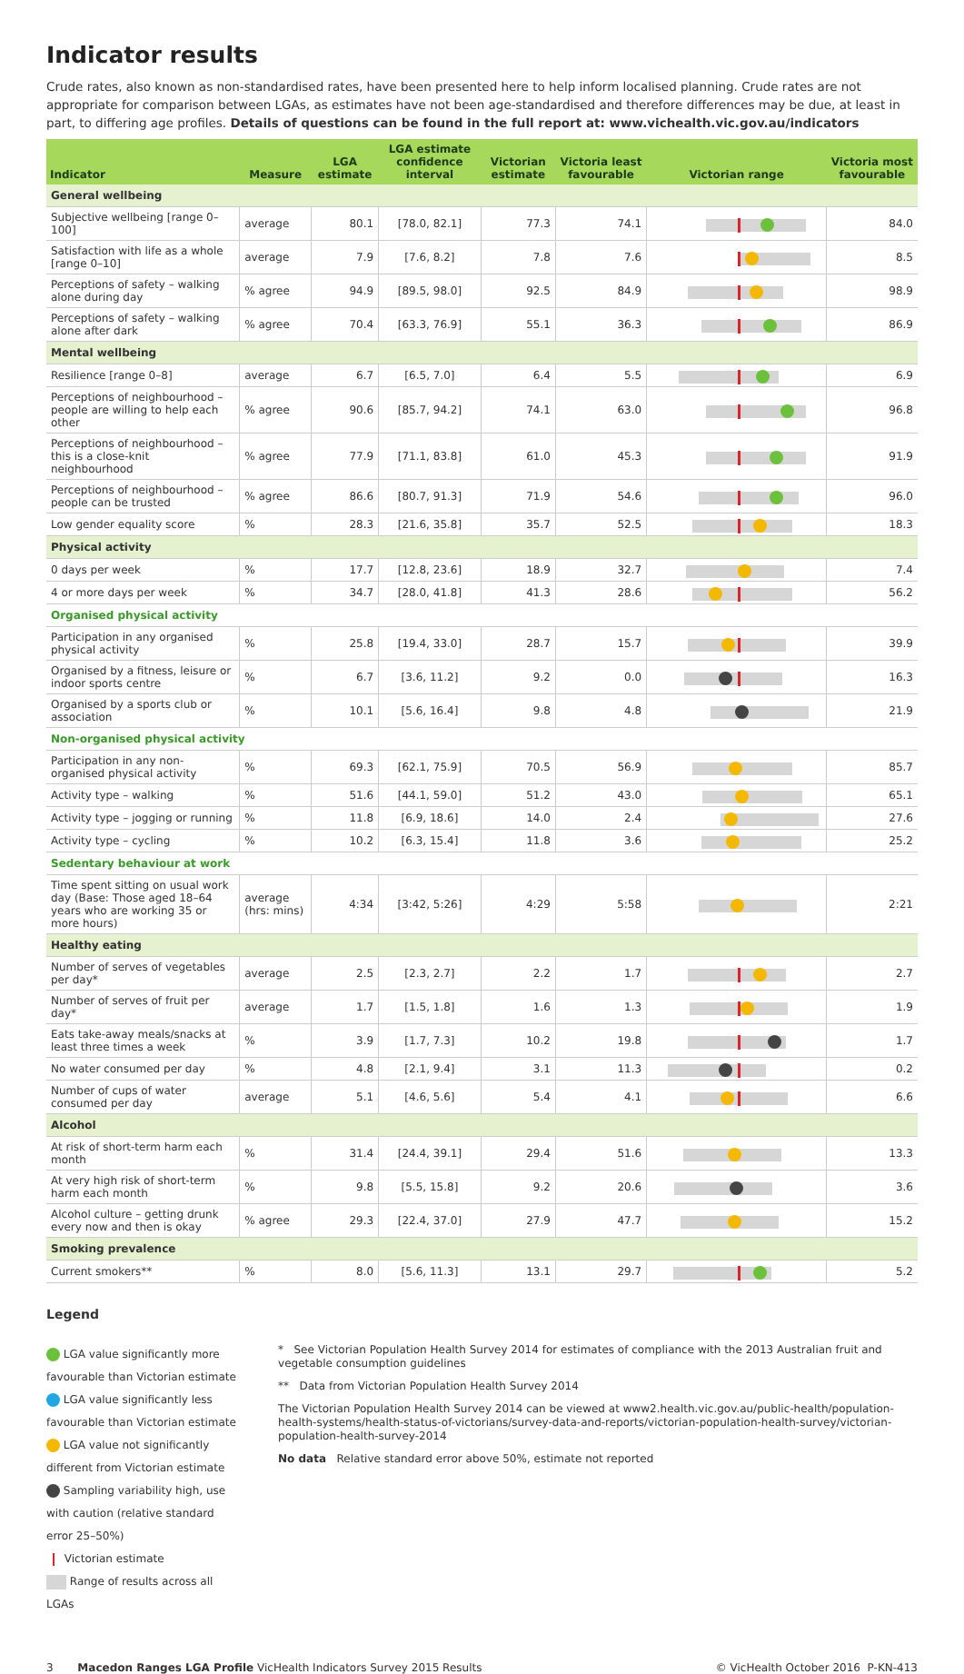Indicator results
Crude rates, also known as non-standardised rates, have been presented here to help inform localised planning. Crude rates are not appropriate for comparison between LGAs, as estimates have not been age-standardised and therefore differences may be due, at least in part, to differing age profiles. Details of questions can be found in the full report at: www.vichealth.vic.gov.au/indicators
| Indicator | Measure | LGA estimate | LGA estimate confidence interval | Victorian estimate | Victoria least favourable | Victorian range | Victoria most favourable |
| --- | --- | --- | --- | --- | --- | --- | --- |
| General wellbeing | | | | | | | |
| Subjective wellbeing [range 0–100] | average | 80.1 | [78.0, 82.1] | 77.3 | 74.1 | | 84.0 |
| Satisfaction with life as a whole [range 0–10] | average | 7.9 | [7.6, 8.2] | 7.8 | 7.6 | | 8.5 |
| Perceptions of safety – walking alone during day | % agree | 94.9 | [89.5, 98.0] | 92.5 | 84.9 | | 98.9 |
| Perceptions of safety – walking alone after dark | % agree | 70.4 | [63.3, 76.9] | 55.1 | 36.3 | | 86.9 |
| Mental wellbeing | | | | | | | |
| Resilience [range 0–8] | average | 6.7 | [6.5, 7.0] | 6.4 | 5.5 | | 6.9 |
| Perceptions of neighbourhood – people are willing to help each other | % agree | 90.6 | [85.7, 94.2] | 74.1 | 63.0 | | 96.8 |
| Perceptions of neighbourhood – this is a close-knit neighbourhood | % agree | 77.9 | [71.1, 83.8] | 61.0 | 45.3 | | 91.9 |
| Perceptions of neighbourhood – people can be trusted | % agree | 86.6 | [80.7, 91.3] | 71.9 | 54.6 | | 96.0 |
| Low gender equality score | % | 28.3 | [21.6, 35.8] | 35.7 | 52.5 | | 18.3 |
| Physical activity | | | | | | | |
| 0 days per week | % | 17.7 | [12.8, 23.6] | 18.9 | 32.7 | | 7.4 |
| 4 or more days per week | % | 34.7 | [28.0, 41.8] | 41.3 | 28.6 | | 56.2 |
| Organised physical activity | | | | | | | |
| Participation in any organised physical activity | % | 25.8 | [19.4, 33.0] | 28.7 | 15.7 | | 39.9 |
| Organised by a fitness, leisure or indoor sports centre | % | 6.7 | [3.6, 11.2] | 9.2 | 0.0 | | 16.3 |
| Organised by a sports club or association | % | 10.1 | [5.6, 16.4] | 9.8 | 4.8 | | 21.9 |
| Non-organised physical activity | | | | | | | |
| Participation in any non-organised physical activity | % | 69.3 | [62.1, 75.9] | 70.5 | 56.9 | | 85.7 |
| Activity type – walking | % | 51.6 | [44.1, 59.0] | 51.2 | 43.0 | | 65.1 |
| Activity type – jogging or running | % | 11.8 | [6.9, 18.6] | 14.0 | 2.4 | | 27.6 |
| Activity type – cycling | % | 10.2 | [6.3, 15.4] | 11.8 | 3.6 | | 25.2 |
| Sedentary behaviour at work | | | | | | | |
| Time spent sitting on usual work day (Base: Those aged 18–64 years who are working 35 or more hours) | average (hrs: mins) | 4:34 | [3:42, 5:26] | 4:29 | 5:58 | | 2:21 |
| Healthy eating | | | | | | | |
| Number of serves of vegetables per day* | average | 2.5 | [2.3, 2.7] | 2.2 | 1.7 | | 2.7 |
| Number of serves of fruit per day* | average | 1.7 | [1.5, 1.8] | 1.6 | 1.3 | | 1.9 |
| Eats take-away meals/snacks at least three times a week | % | 3.9 | [1.7, 7.3] | 10.2 | 19.8 | | 1.7 |
| No water consumed per day | % | 4.8 | [2.1, 9.4] | 3.1 | 11.3 | | 0.2 |
| Number of cups of water consumed per day | average | 5.1 | [4.6, 5.6] | 5.4 | 4.1 | | 6.6 |
| Alcohol | | | | | | | |
| At risk of short-term harm each month | % | 31.4 | [24.4, 39.1] | 29.4 | 51.6 | | 13.3 |
| At very high risk of short-term harm each month | % | 9.8 | [5.5, 15.8] | 9.2 | 20.6 | | 3.6 |
| Alcohol culture – getting drunk every now and then is okay | % agree | 29.3 | [22.4, 37.0] | 27.9 | 47.7 | | 15.2 |
| Smoking prevalence | | | | | | | |
| Current smokers** | % | 8.0 | [5.6, 11.3] | 13.1 | 29.7 | | 5.2 |
Legend
LGA value significantly more favourable than Victorian estimate
LGA value significantly less favourable than Victorian estimate
LGA value not significantly different from Victorian estimate
Sampling variability high, use with caution (relative standard error 25–50%)
Victorian estimate
Range of results across all LGAs
* See Victorian Population Health Survey 2014 for estimates of compliance with the 2013 Australian fruit and vegetable consumption guidelines
** Data from Victorian Population Health Survey 2014
The Victorian Population Health Survey 2014 can be viewed at www2.health.vic.gov.au/public-health/population-health-systems/health-status-of-victorians/survey-data-and-reports/victorian-population-health-survey/victorian-population-health-survey-2014
No data Relative standard error above 50%, estimate not reported
3 Macedon Ranges LGA Profile VicHealth Indicators Survey 2015 Results © VicHealth October 2016 P-KN-413